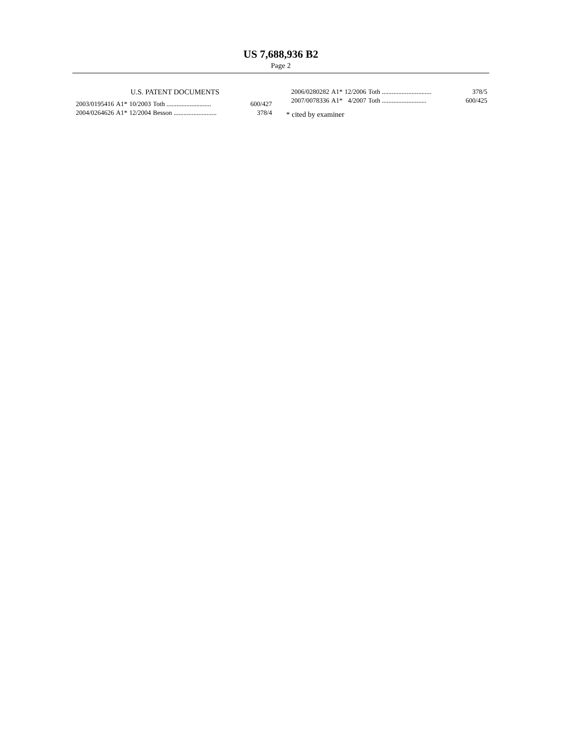US 7,688,936 B2
Page 2
U.S. PATENT DOCUMENTS
| 2003/0195416 | A1* | 10/2003 | Toth ........................... | 600/427 |
| 2004/0264626 | A1* | 12/2004 | Besson .......................... | 378/4 |
| 2006/0280282 | A1* | 12/2006 | Toth .............................. | 378/5 |
| 2007/0078336 | A1* | 4/2007 | Toth ........................... | 600/425 |
* cited by examiner